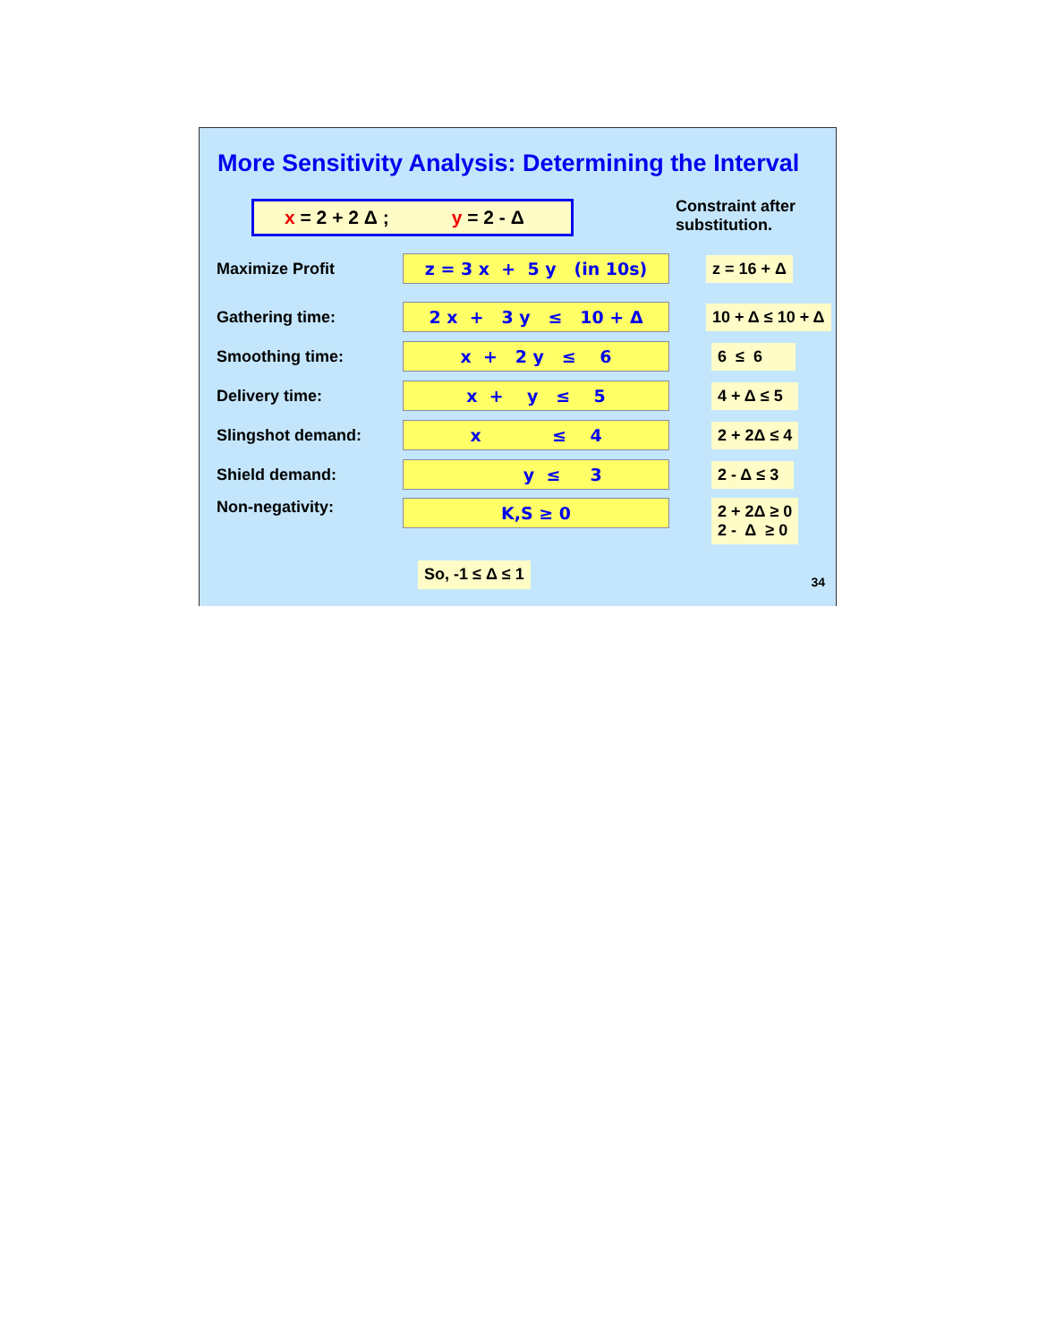More Sensitivity Analysis: Determining the Interval
x = 2 + 2 Δ ; y = 2 - Δ
Constraint after
substitution.
Maximize Profit
z = 3 x + 5 y (in 10s)
z = 16 + Δ
Gathering time:
2 x + 3 y ≤ 10 + Δ
10 + Δ ≤ 10 + Δ
Smoothing time:
x + 2 y ≤ 6
6 ≤ 6
Delivery time:
x + y ≤ 5
4 + Δ ≤ 5
Slingshot demand:
x ≤ 4
2 + 2Δ ≤ 4
Shield demand:
y ≤ 3
2 - Δ ≤ 3
Non-negativity:
K,S ≥ 0
2 + 2Δ ≥ 0
2 - Δ ≥ 0
So, -1 ≤ Δ ≤ 1
34